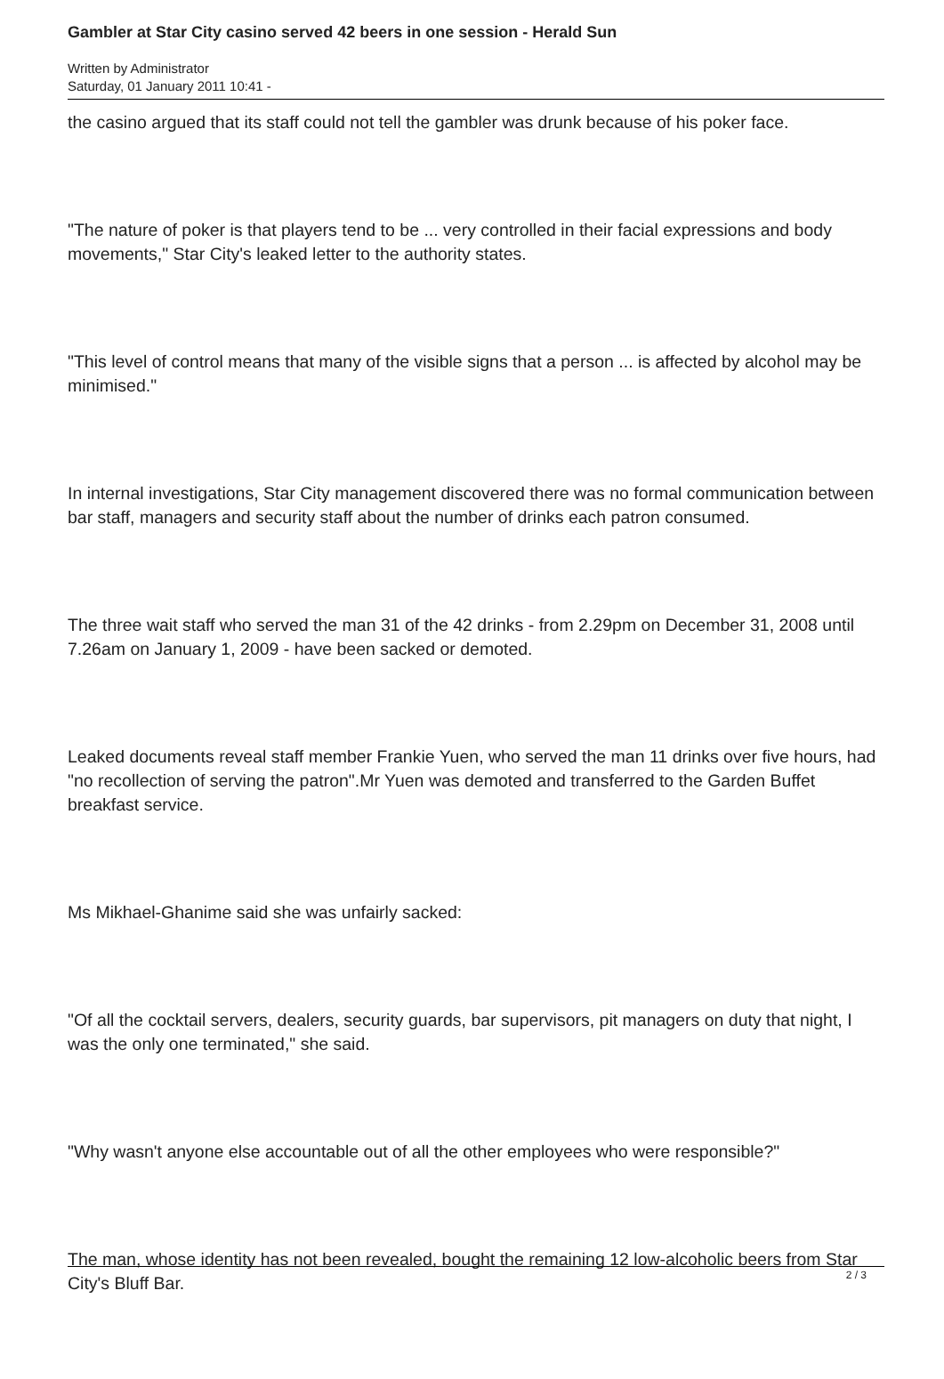Gambler at Star City casino served 42 beers in one session - Herald Sun
Written by Administrator
Saturday, 01 January 2011 10:41 -
the casino argued that its staff could not tell the gambler was drunk because of his poker face.
"The nature of poker is that players tend to be ... very controlled in their facial expressions and body movements," Star City's leaked letter to the authority states.
"This level of control means that many of the visible signs that a person ... is affected by alcohol may be minimised."
In internal investigations, Star City management discovered there was no formal communication between bar staff, managers and security staff about the number of drinks each patron consumed.
The three wait staff who served the man 31 of the 42 drinks - from 2.29pm on December 31, 2008 until 7.26am on January 1, 2009 - have been sacked or demoted.
Leaked documents reveal staff member Frankie Yuen, who served the man 11 drinks over five hours, had "no recollection of serving the patron".Mr Yuen was demoted and transferred to the Garden Buffet breakfast service.
Ms Mikhael-Ghanime said she was unfairly sacked:
"Of all the cocktail servers, dealers, security guards, bar supervisors, pit managers on duty that night, I was the only one terminated," she said.
"Why wasn't anyone else accountable out of all the other employees who were responsible?"
The man, whose identity has not been revealed, bought the remaining 12 low-alcoholic beers from Star City's Bluff Bar.
2 / 3